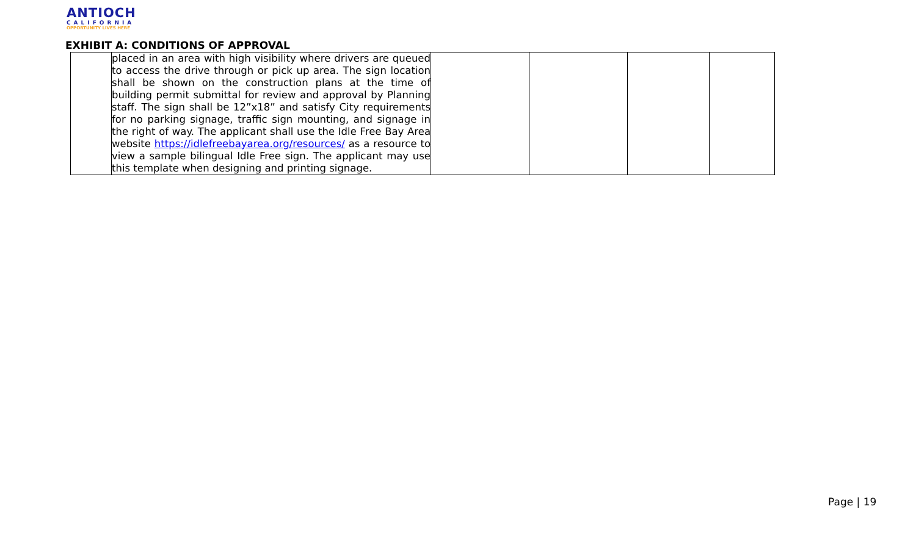ANTIOCH
CALIFORNIA
OPPORTUNITY LIVES HERE
EXHIBIT A: CONDITIONS OF APPROVAL
| | placed in an area with high visibility where drivers are queued to access the drive through or pick up area. The sign location shall be shown on the construction plans at the time of building permit submittal for review and approval by Planning staff. The sign shall be 12”x18” and satisfy City requirements for no parking signage, traffic sign mounting, and signage in the right of way. The applicant shall use the Idle Free Bay Area website https://idlefreebayarea.org/resources/ as a resource to view a sample bilingual Idle Free sign. The applicant may use this template when designing and printing signage. | | | | |
Page | 19